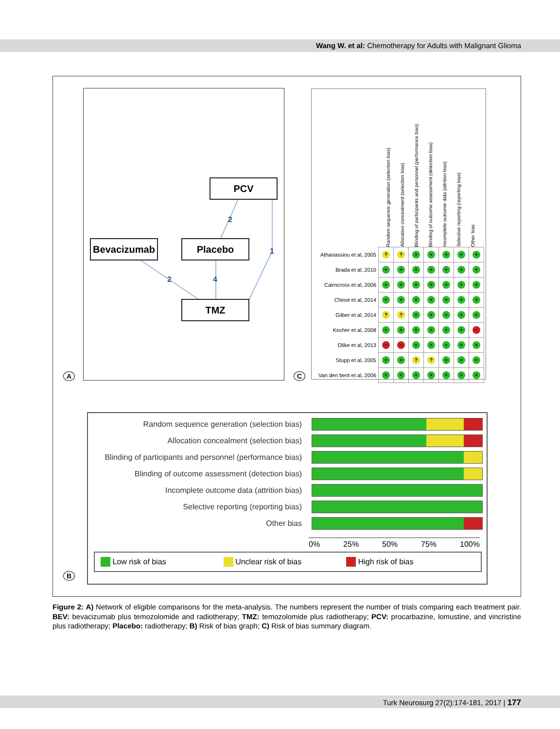Wang W. et al: Chemotherapy for Adults with Malignant Glioma
2
1
2
4
PCV
Bevacizumab Placebo
TMZ
A
Random sequence generation (selection bias)
Allocation concealment (selection bias)
Blinding of participants and personnel (performance bias)
Blinding of outcome assessment (detection bias)
Incomplete outcome data (attrition bias)
Selective reporting (reporting bias)
Other bias
| Athanassiou et al, 2005 | ? | ? | + | + | + | + | + |
| Brada et al, 2010 | + | + | + | + | + | + | + |
| Cairncross et al, 2006 | + | + | + | + | + | + | + |
| Chinot et al, 2014 | + | + | + | + | + | + | + |
| Gilber et al, 2014 | ? | ? | + | + | + | + | + |
| Kocher et al, 2008 | + | + | + | + | + | + | − |
| Olike et al, 2013 | − | − | + | + | + | + | + |
| Stupp et al, 2005 | + | + | ? | ? | + | + | + |
| Van den bent et al, 2006 | + | + | + | + | + | + | + |
C
Random sequence generation (selection bias)
Allocation concealment (selection bias)
Blinding of participants and personnel (performance bias)
Blinding of outcome assessment (detection bias)
Incomplete outcome data (attrition bias)
Selective reporting (reporting bias)
Other bias
0% 25% 50% 75% 100%
Low risk of bias Unclear risk of bias High risk of bias
B
Figure 2: A) Network of eligible comparisons for the meta-analysis. The numbers represent the number of trials comparing each treatment pair. BEV: bevacizumab plus temozolomide and radiotherapy; TMZ: temozolomide plus radiotherapy; PCV: procarbazine, lomustine, and vincristine plus radiotherapy; Placebo: radiotherapy; B) Risk of bias graph; C) Risk of bias summary diagram.
Turk Neurosurg 27(2):174-181, 2017 | 177